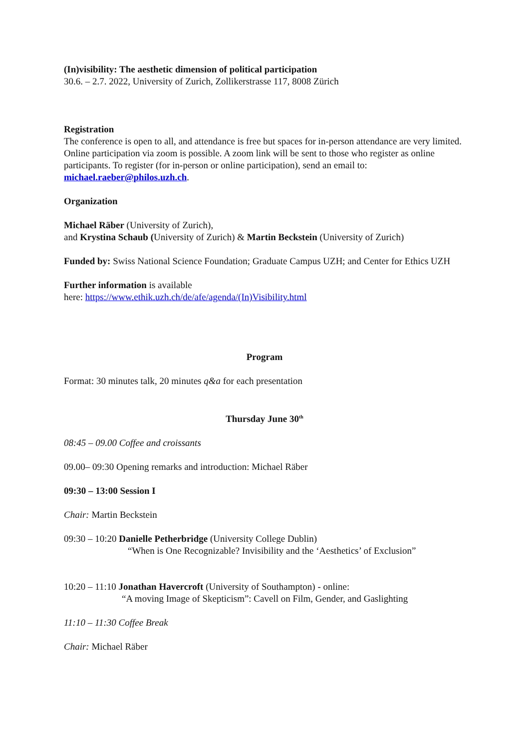(In)visibility: The aesthetic dimension of political participation
30.6. – 2.7. 2022, University of Zurich, Zollikerstrasse 117, 8008 Zürich
Registration
The conference is open to all, and attendance is free but spaces for in-person attendance are very limited. Online participation via zoom is possible. A zoom link will be sent to those who register as online participants. To register (for in-person or online participation), send an email to: michael.raeber@philos.uzh.ch.
Organization
Michael Räber (University of Zurich),
and Krystina Schaub (University of Zurich) & Martin Beckstein (University of Zurich)
Funded by: Swiss National Science Foundation; Graduate Campus UZH; and Center for Ethics UZH
Further information is available
here: https://www.ethik.uzh.ch/de/afe/agenda/(In)Visibility.html
Program
Format: 30 minutes talk, 20 minutes q&a for each presentation
Thursday June 30<sup>th</sup>
08:45 – 09.00 Coffee and croissants
09.00– 09:30 Opening remarks and introduction: Michael Räber
09:30 – 13:00 Session I
Chair: Martin Beckstein
09:30 – 10:20 Danielle Petherbridge (University College Dublin)
“When is One Recognizable? Invisibility and the ‘Aesthetics’ of Exclusion”
10:20 – 11:10 Jonathan Havercroft (University of Southampton) - online:
“A moving Image of Skepticism”: Cavell on Film, Gender, and Gaslighting
11:10 – 11:30 Coffee Break
Chair: Michael Räber